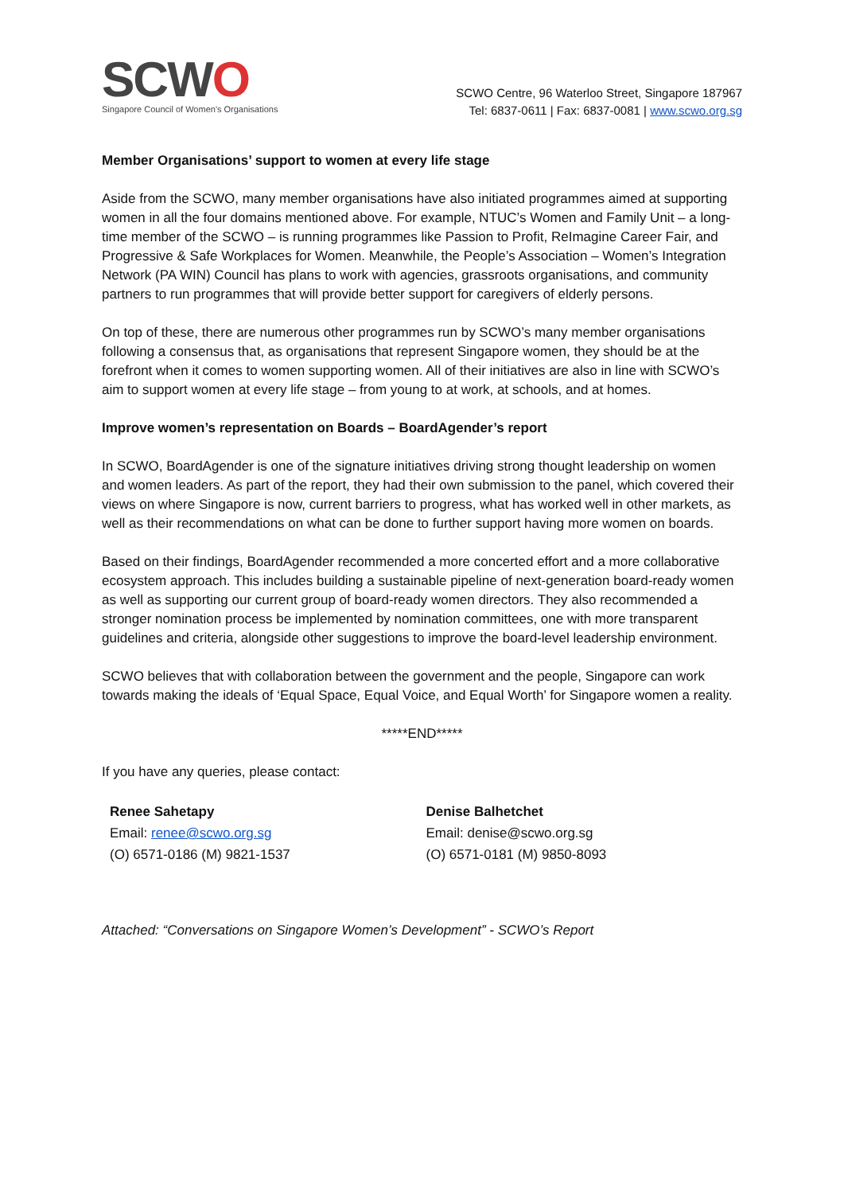SCWO
Singapore Council of Women's Organisations
SCWO Centre, 96 Waterloo Street, Singapore 187967
Tel: 6837-0611 | Fax: 6837-0081 | www.scwo.org.sg
Member Organisations’ support to women at every life stage
Aside from the SCWO, many member organisations have also initiated programmes aimed at supporting women in all the four domains mentioned above. For example, NTUC’s Women and Family Unit – a long-time member of the SCWO – is running programmes like Passion to Profit, ReImagine Career Fair, and Progressive & Safe Workplaces for Women. Meanwhile, the People’s Association – Women’s Integration Network (PA WIN) Council has plans to work with agencies, grassroots organisations, and community partners to run programmes that will provide better support for caregivers of elderly persons.
On top of these, there are numerous other programmes run by SCWO’s many member organisations following a consensus that, as organisations that represent Singapore women, they should be at the forefront when it comes to women supporting women. All of their initiatives are also in line with SCWO’s aim to support women at every life stage – from young to at work, at schools, and at homes.
Improve women’s representation on Boards – BoardAgender’s report
In SCWO, BoardAgender is one of the signature initiatives driving strong thought leadership on women and women leaders. As part of the report, they had their own submission to the panel, which covered their views on where Singapore is now, current barriers to progress, what has worked well in other markets, as well as their recommendations on what can be done to further support having more women on boards.
Based on their findings, BoardAgender recommended a more concerted effort and a more collaborative ecosystem approach. This includes building a sustainable pipeline of next-generation board-ready women as well as supporting our current group of board-ready women directors. They also recommended a stronger nomination process be implemented by nomination committees, one with more transparent guidelines and criteria, alongside other suggestions to improve the board-level leadership environment.
SCWO believes that with collaboration between the government and the people, Singapore can work towards making the ideals of ‘Equal Space, Equal Voice, and Equal Worth’ for Singapore women a reality.
*****END*****
If you have any queries, please contact:
Renee Sahetapy
Email: renee@scwo.org.sg
(O) 6571-0186 (M) 9821-1537
Denise Balhetchet
Email: denise@scwo.org.sg
(O) 6571-0181 (M) 9850-8093
Attached: “Conversations on Singapore Women’s Development” - SCWO’s Report